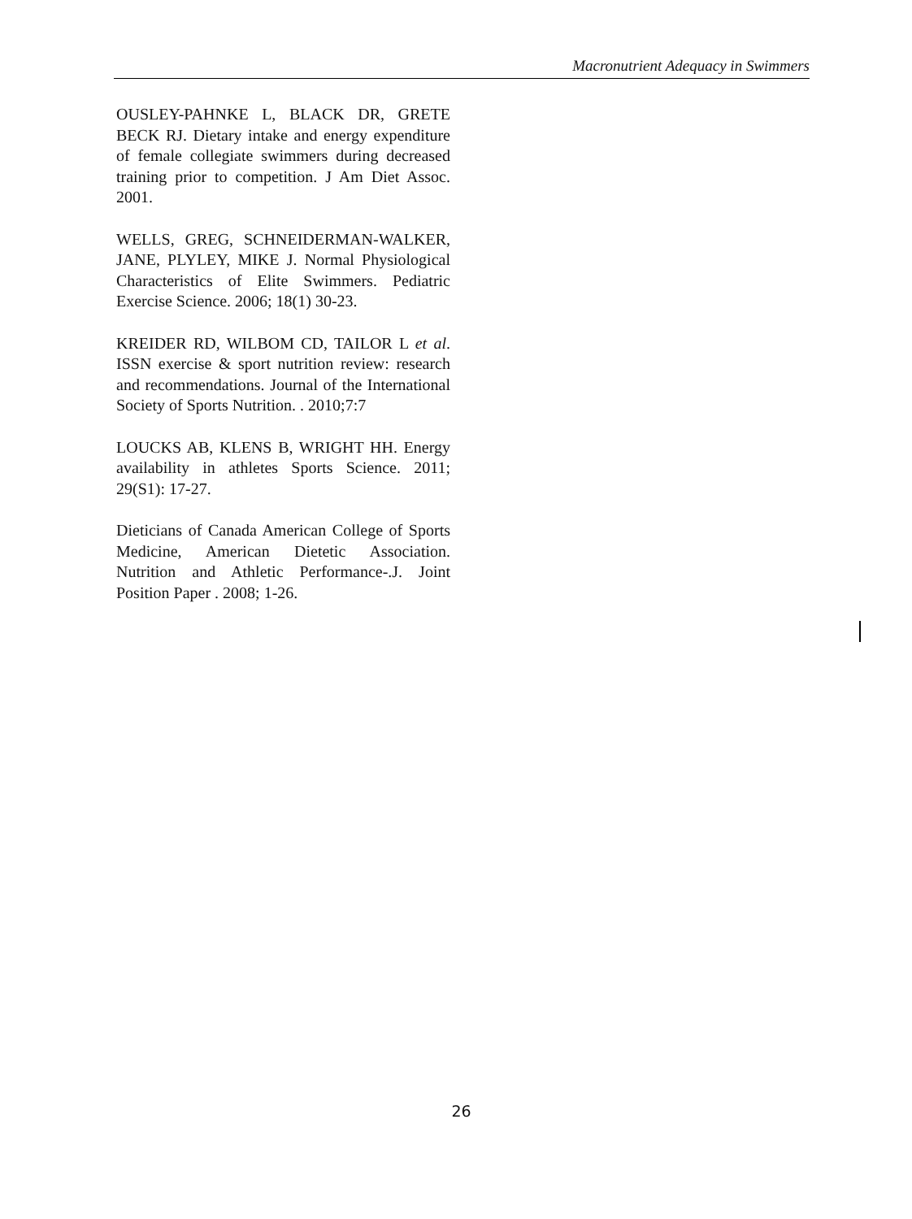Macronutrient Adequacy in Swimmers
OUSLEY-PAHNKE L, BLACK DR, GRETE BECK RJ. Dietary intake and energy expenditure of female collegiate swimmers during decreased training prior to competition. J Am Diet Assoc. 2001.
WELLS, GREG, SCHNEIDERMAN-WALKER, JANE, PLYLEY, MIKE J. Normal Physiological Characteristics of Elite Swimmers. Pediatric Exercise Science. 2006; 18(1) 30-23.
KREIDER RD, WILBOM CD, TAILOR L et al. ISSN exercise & sport nutrition review: research and recommendations. Journal of the International Society of Sports Nutrition. . 2010;7:7
LOUCKS AB, KLENS B, WRIGHT HH. Energy availability in athletes Sports Science. 2011; 29(S1): 17-27.
Dieticians of Canada American College of Sports Medicine, American Dietetic Association. Nutrition and Athletic Performance-.J. Joint Position Paper . 2008; 1-26.
26